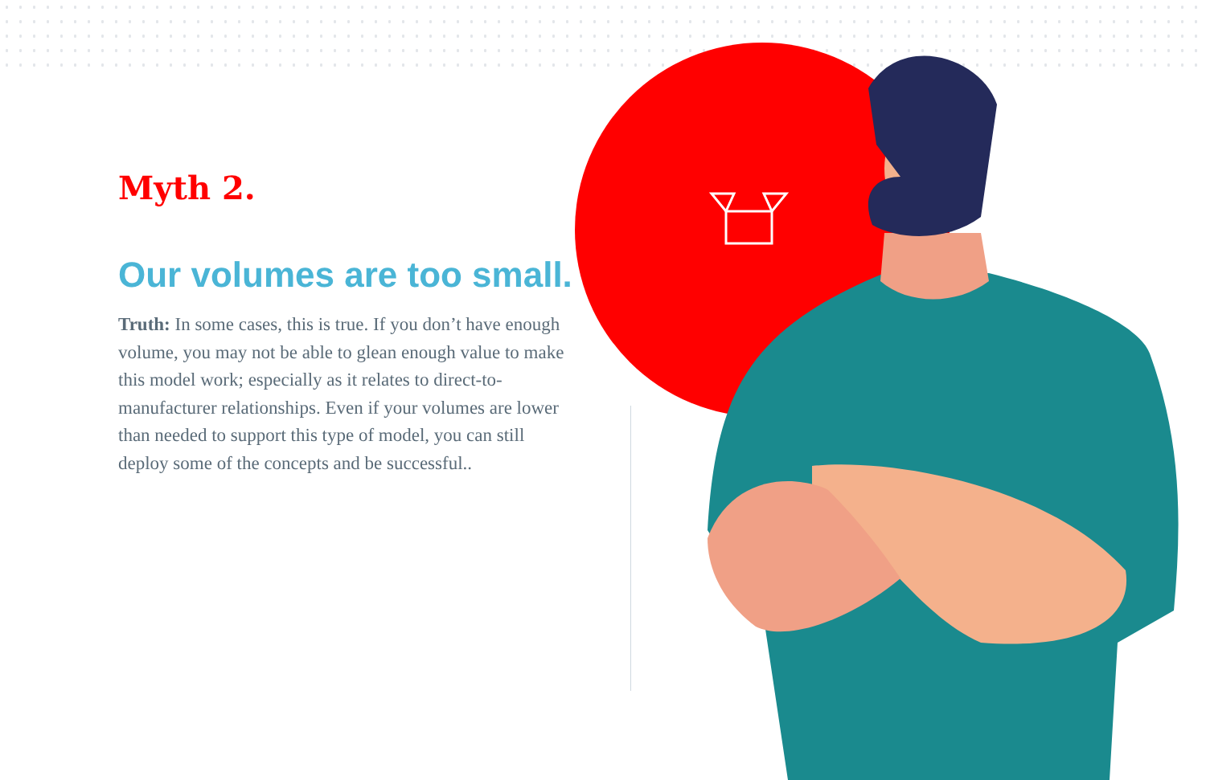Myth 2.
Our volumes are too small.
Truth: In some cases, this is true. If you don’t have enough volume, you may not be able to glean enough value to make this model work; especially as it relates to direct-to-manufacturer relationships. Even if your volumes are lower than needed to support this type of model, you can still deploy some of the concepts and be successful..